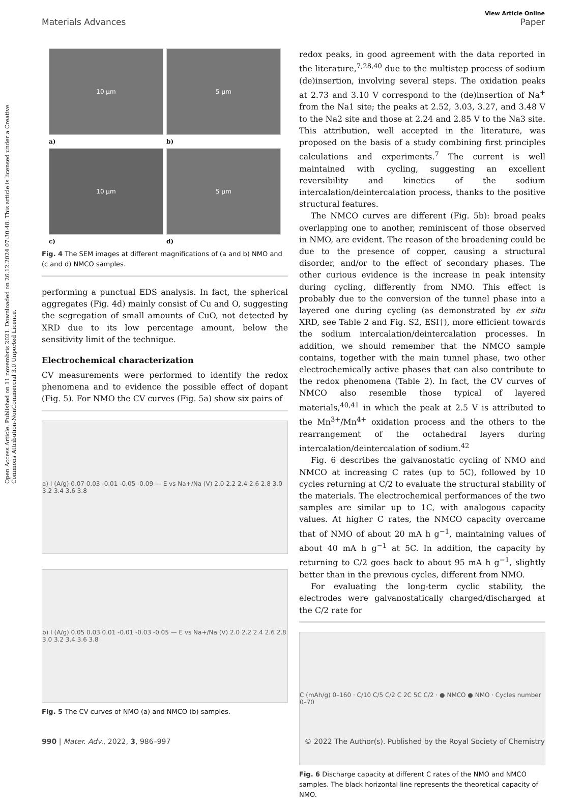Open Access Article. Published on 11 novembris 2021. Downloaded on 26.12.2024 07:30:48. This article is licensed under a Creative Commons Attribution-NonCommercial 3.0 Unported Licence.
View Article Online
Materials Advances Paper
10 µm
5 µm
a)
b)
10 µm
5 µm
c)
d)
Fig. 4 The SEM images at different magnifications of (a and b) NMO and (c and d) NMCO samples.
performing a punctual EDS analysis. In fact, the spherical aggregates (Fig. 4d) mainly consist of Cu and O, suggesting the segregation of small amounts of CuO, not detected by XRD due to its low percentage amount, below the sensitivity limit of the technique.
Electrochemical characterization
CV measurements were performed to identify the redox phenomena and to evidence the possible effect of dopant (Fig. 5). For NMO the CV curves (Fig. 5a) show six pairs of
a) I (A/g) 0.07 0.03 -0.01 -0.05 -0.09 — E vs Na+/Na (V) 2.0 2.2 2.4 2.6 2.8 3.0 3.2 3.4 3.6 3.8
b) I (A/g) 0.05 0.03 0.01 -0.01 -0.03 -0.05 — E vs Na+/Na (V) 2.0 2.2 2.4 2.6 2.8 3.0 3.2 3.4 3.6 3.8
Fig. 5 The CV curves of NMO (a) and NMCO (b) samples.
redox peaks, in good agreement with the data reported in the literature,<sup>7,28,40</sup> due to the multistep process of sodium (de)insertion, involving several steps. The oxidation peaks at 2.73 and 3.10 V correspond to the (de)insertion of Na<sup>+</sup> from the Na1 site; the peaks at 2.52, 3.03, 3.27, and 3.48 V to the Na2 site and those at 2.24 and 2.85 V to the Na3 site. This attribution, well accepted in the literature, was proposed on the basis of a study combining first principles calculations and experiments.<sup>7</sup> The current is well maintained with cycling, suggesting an excellent reversibility and kinetics of the sodium intercalation/deintercalation process, thanks to the positive structural features.
The NMCO curves are different (Fig. 5b): broad peaks overlapping one to another, reminiscent of those observed in NMO, are evident. The reason of the broadening could be due to the presence of copper, causing a structural disorder, and/or to the effect of secondary phases. The other curious evidence is the increase in peak intensity during cycling, differently from NMO. This effect is probably due to the conversion of the tunnel phase into a layered one during cycling (as demonstrated by ex situ XRD, see Table 2 and Fig. S2, ESI†), more efficient towards the sodium intercalation/deintercalation processes. In addition, we should remember that the NMCO sample contains, together with the main tunnel phase, two other electrochemically active phases that can also contribute to the redox phenomena (Table 2). In fact, the CV curves of NMCO also resemble those typical of layered materials,<sup>40,41</sup> in which the peak at 2.5 V is attributed to the Mn<sup>3+</sup>/Mn<sup>4+</sup> oxidation process and the others to the rearrangement of the octahedral layers during intercalation/deintercalation of sodium.<sup>42</sup>
Fig. 6 describes the galvanostatic cycling of NMO and NMCO at increasing C rates (up to 5C), followed by 10 cycles returning at C/2 to evaluate the structural stability of the materials. The electrochemical performances of the two samples are similar up to 1C, with analogous capacity values. At higher C rates, the NMCO capacity overcame that of NMO of about 20 mA h g<sup>−1</sup>, maintaining values of about 40 mA h g<sup>−1</sup> at 5C. In addition, the capacity by returning to C/2 goes back to about 95 mA h g<sup>−1</sup>, slightly better than in the previous cycles, different from NMO.
For evaluating the long-term cyclic stability, the electrodes were galvanostatically charged/discharged at the C/2 rate for
C (mAh/g) 0–160 · C/10 C/5 C/2 C 2C 5C C/2 · ● NMCO ● NMO · Cycles number 0–70
Fig. 6 Discharge capacity at different C rates of the NMO and NMCO samples. The black horizontal line represents the theoretical capacity of NMO.
990 | Mater. Adv., 2022, 3, 986–997 © 2022 The Author(s). Published by the Royal Society of Chemistry